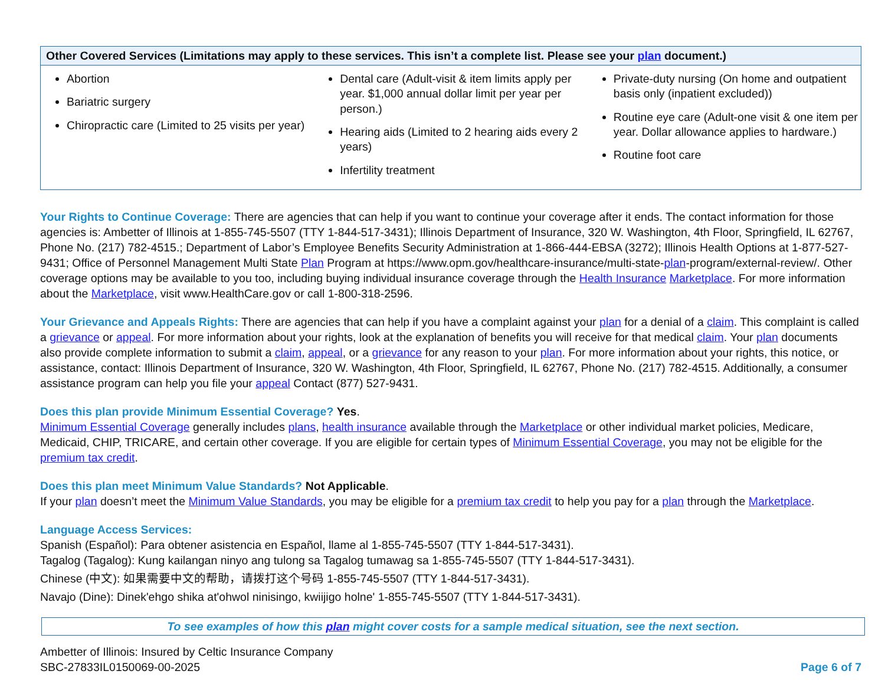| Other Covered Services (Limitations may apply to these services. This isn’t a complete list. Please see your plan document.) | | |
| --- | --- | --- |
| Abortion Bariatric surgery Chiropractic care (Limited to 25 visits per year) | Dental care (Adult-visit & item limits apply per year. $1,000 annual dollar limit per year per person.) Hearing aids (Limited to 2 hearing aids every 2 years) Infertility treatment | Private-duty nursing (On home and outpatient basis only (inpatient excluded)) Routine eye care (Adult-one visit & one item per year. Dollar allowance applies to hardware.) Routine foot care |
Your Rights to Continue Coverage: There are agencies that can help if you want to continue your coverage after it ends. The contact information for those agencies is: Ambetter of Illinois at 1-855-745-5507 (TTY 1-844-517-3431); Illinois Department of Insurance, 320 W. Washington, 4th Floor, Springfield, IL 62767, Phone No. (217) 782-4515.; Department of Labor’s Employee Benefits Security Administration at 1-866-444-EBSA (3272); Illinois Health Options at 1-877-527-9431; Office of Personnel Management Multi State Plan Program at https://www.opm.gov/healthcare-insurance/multi-state-plan-program/external-review/. Other coverage options may be available to you too, including buying individual insurance coverage through the Health Insurance Marketplace. For more information about the Marketplace, visit www.HealthCare.gov or call 1-800-318-2596.
Your Grievance and Appeals Rights: There are agencies that can help if you have a complaint against your plan for a denial of a claim. This complaint is called a grievance or appeal. For more information about your rights, look at the explanation of benefits you will receive for that medical claim. Your plan documents also provide complete information to submit a claim, appeal, or a grievance for any reason to your plan. For more information about your rights, this notice, or assistance, contact: Illinois Department of Insurance, 320 W. Washington, 4th Floor, Springfield, IL 62767, Phone No. (217) 782-4515. Additionally, a consumer assistance program can help you file your appeal Contact (877) 527-9431.
Does this plan provide Minimum Essential Coverage? Yes.
Minimum Essential Coverage generally includes plans, health insurance available through the Marketplace or other individual market policies, Medicare, Medicaid, CHIP, TRICARE, and certain other coverage. If you are eligible for certain types of Minimum Essential Coverage, you may not be eligible for the premium tax credit.
Does this plan meet Minimum Value Standards? Not Applicable.
If your plan doesn’t meet the Minimum Value Standards, you may be eligible for a premium tax credit to help you pay for a plan through the Marketplace.
Language Access Services:
Spanish (Español): Para obtener asistencia en Español, llame al 1-855-745-5507 (TTY 1-844-517-3431).
Tagalog (Tagalog): Kung kailangan ninyo ang tulong sa Tagalog tumawag sa 1-855-745-5507 (TTY 1-844-517-3431).
Chinese (中文): 如果需要中文的帮助，请拨打这个号码 1-855-745-5507 (TTY 1-844-517-3431).
Navajo (Dine): Dinek'ehgo shika at'ohwol ninisingo, kwiijigo holne' 1-855-745-5507 (TTY 1-844-517-3431).
To see examples of how this plan might cover costs for a sample medical situation, see the next section.
Ambetter of Illinois: Insured by Celtic Insurance Company
SBC-27833IL0150069-00-2025
Page 6 of 7